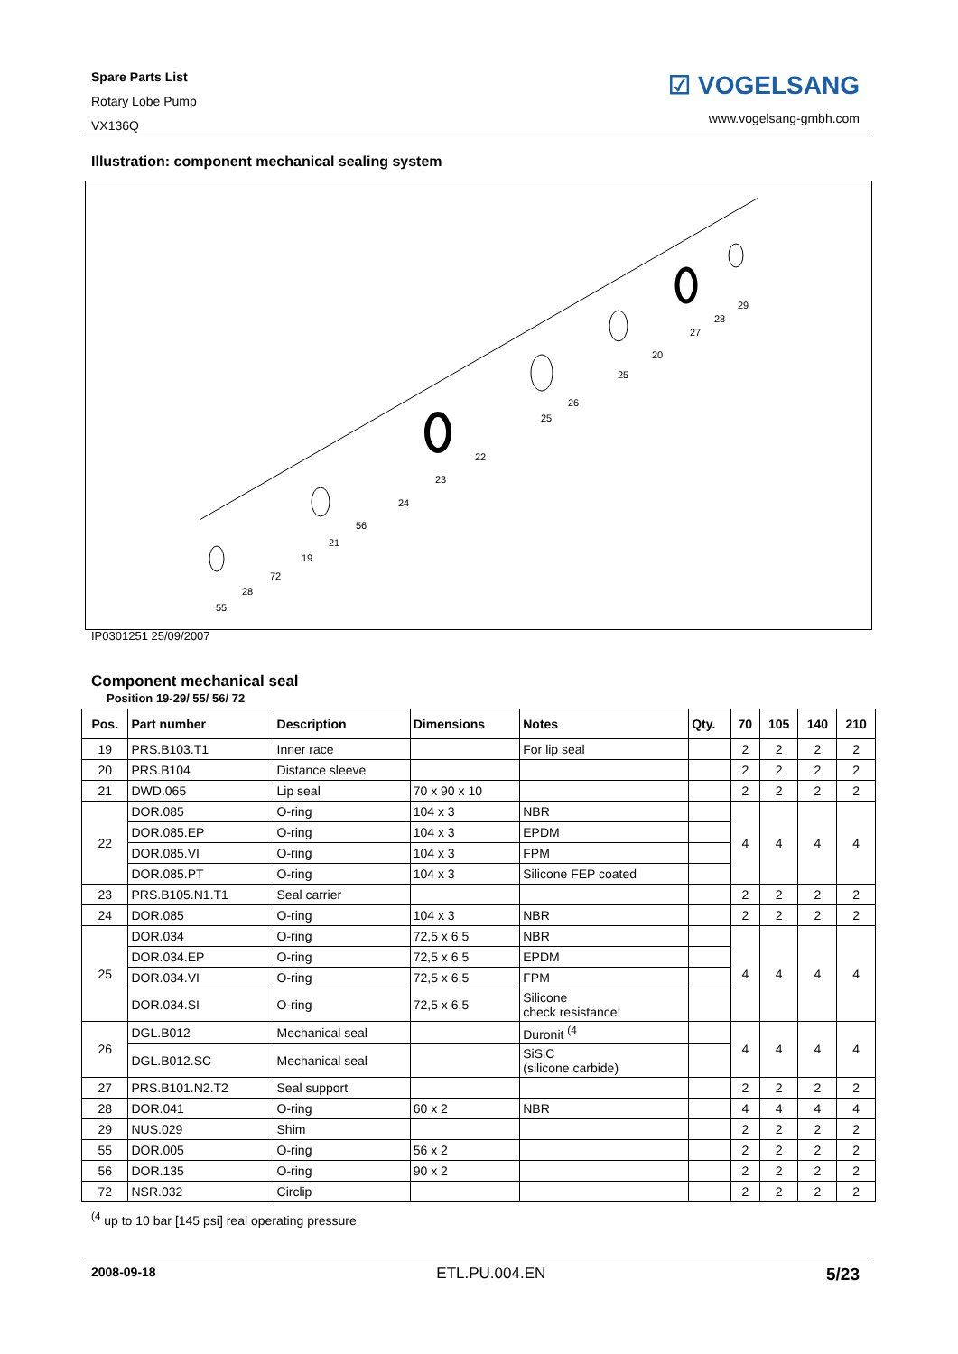Spare Parts List
Rotary Lobe Pump
VX136Q
☑ VOGELSANG
www.vogelsang-gmbh.com
Illustration: component mechanical sealing system
55
28
72
19
21
56
24
23
22
25
26
25
20
27
28
29
IP0301251 25/09/2007
Component mechanical seal
Position 19-29/ 55/ 56/ 72
| Pos. | Part number | Description | Dimensions | Notes | Qty. | 70 | 105 | 140 | 210 |
| --- | --- | --- | --- | --- | --- | --- | --- | --- | --- |
| 19 | PRS.B103.T1 | Inner race | | For lip seal | | 2 | 2 | 2 | 2 |
| 20 | PRS.B104 | Distance sleeve | | | | 2 | 2 | 2 | 2 |
| 21 | DWD.065 | Lip seal | 70 x 90 x 10 | | | 2 | 2 | 2 | 2 |
| 22 | DOR.085 | O-ring | 104 x 3 | NBR | | 4 | 4 | 4 | 4 |
| | DOR.085.EP | O-ring | 104 x 3 | EPDM | | | | | |
| | DOR.085.VI | O-ring | 104 x 3 | FPM | | | | | |
| | DOR.085.PT | O-ring | 104 x 3 | Silicone FEP coated | | | | | |
| 23 | PRS.B105.N1.T1 | Seal carrier | | | | 2 | 2 | 2 | 2 |
| 24 | DOR.085 | O-ring | 104 x 3 | NBR | | 2 | 2 | 2 | 2 |
| 25 | DOR.034 | O-ring | 72,5 x 6,5 | NBR | | 4 | 4 | 4 | 4 |
| | DOR.034.EP | O-ring | 72,5 x 6,5 | EPDM | | | | | |
| | DOR.034.VI | O-ring | 72,5 x 6,5 | FPM | | | | | |
| | DOR.034.SI | O-ring | 72,5 x 6,5 | Silicone check resistance! | | | | | |
| 26 | DGL.B012 | Mechanical seal | | Duronit <sup>(4</sup> | | 4 | 4 | 4 | 4 |
| | DGL.B012.SC | Mechanical seal | | SiSiC (silicone carbide) | | | | | |
| 27 | PRS.B101.N2.T2 | Seal support | | | | 2 | 2 | 2 | 2 |
| 28 | DOR.041 | O-ring | 60 x 2 | NBR | | 4 | 4 | 4 | 4 |
| 29 | NUS.029 | Shim | | | | 2 | 2 | 2 | 2 |
| 55 | DOR.005 | O-ring | 56 x 2 | | | 2 | 2 | 2 | 2 |
| 56 | DOR.135 | O-ring | 90 x 2 | | | 2 | 2 | 2 | 2 |
| 72 | NSR.032 | Circlip | | | | 2 | 2 | 2 | 2 |
<sup>(4</sup> up to 10 bar [145 psi] real operating pressure
2008-09-18 ETL.PU.004.EN 5/23